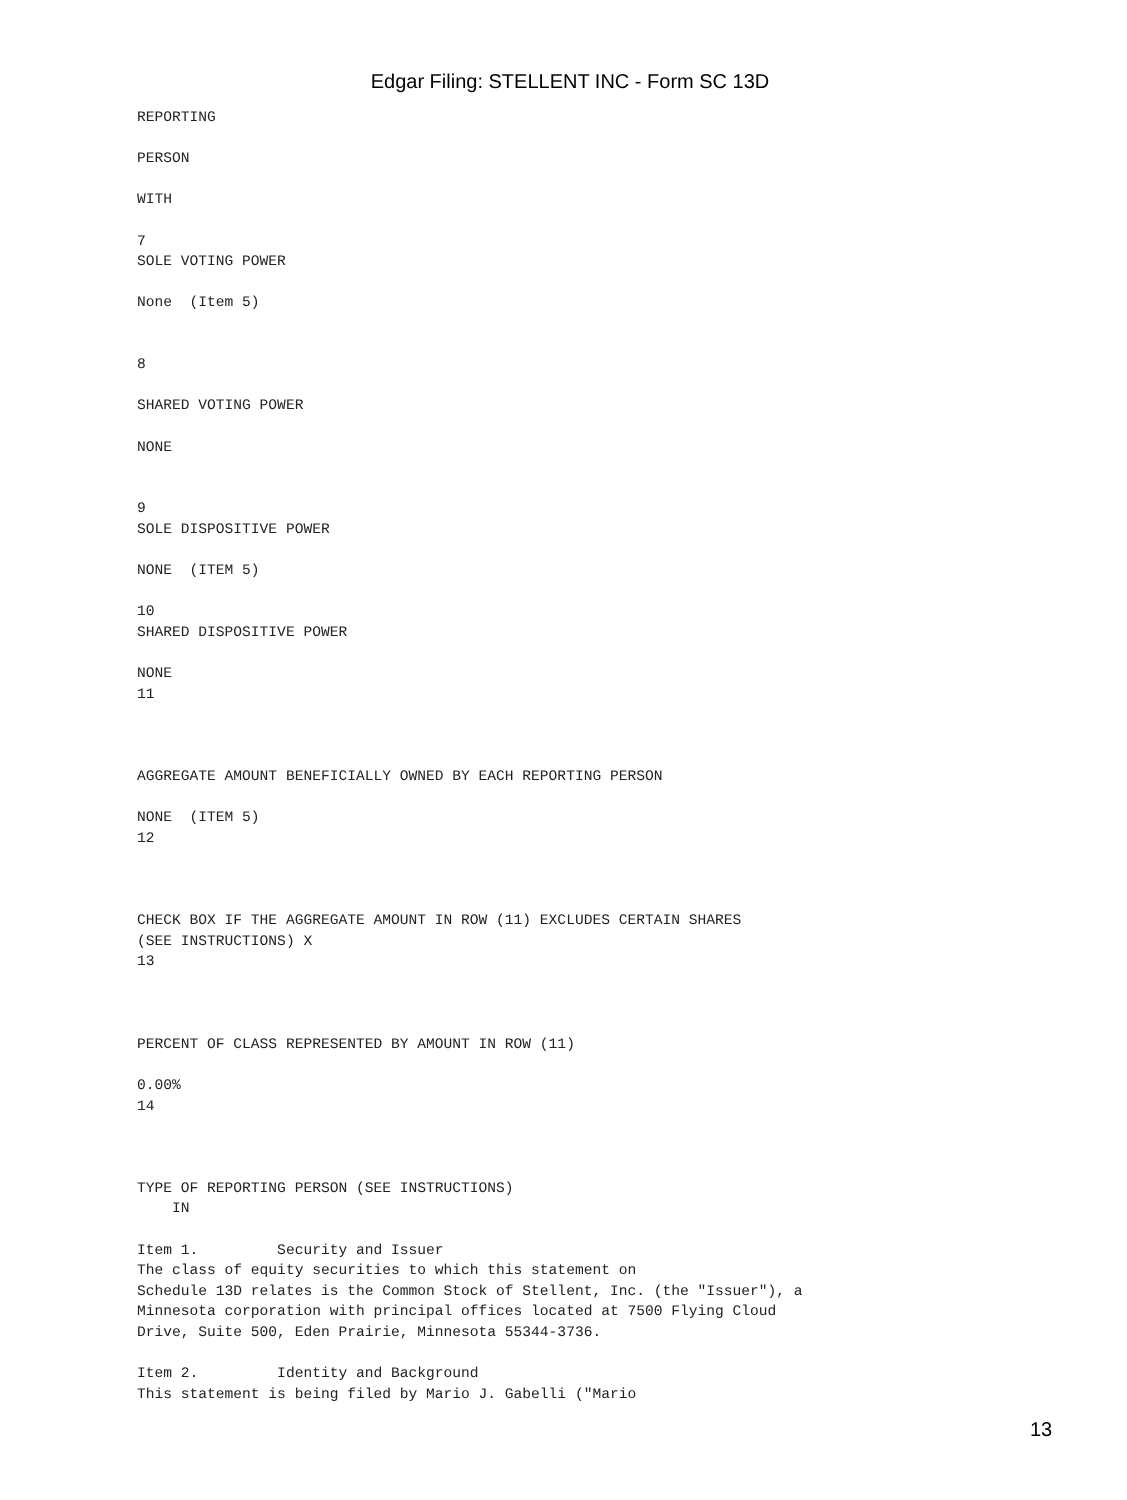Edgar Filing: STELLENT INC - Form SC 13D
REPORTING

PERSON

WITH

7
SOLE VOTING POWER

None  (Item 5)


8

SHARED VOTING POWER

NONE


9
SOLE DISPOSITIVE POWER

NONE  (ITEM 5)

10
SHARED DISPOSITIVE POWER

NONE
11



AGGREGATE AMOUNT BENEFICIALLY OWNED BY EACH REPORTING PERSON

NONE  (ITEM 5)
12



CHECK BOX IF THE AGGREGATE AMOUNT IN ROW (11) EXCLUDES CERTAIN SHARES
(SEE INSTRUCTIONS) X
13



PERCENT OF CLASS REPRESENTED BY AMOUNT IN ROW (11)

0.00%
14



TYPE OF REPORTING PERSON (SEE INSTRUCTIONS)
    IN

Item 1.         Security and Issuer
The class of equity securities to which this statement on
Schedule 13D relates is the Common Stock of Stellent, Inc. (the "Issuer"), a
Minnesota corporation with principal offices located at 7500 Flying Cloud
Drive, Suite 500, Eden Prairie, Minnesota 55344-3736.

Item 2.         Identity and Background
This statement is being filed by Mario J. Gabelli ("Mario
13